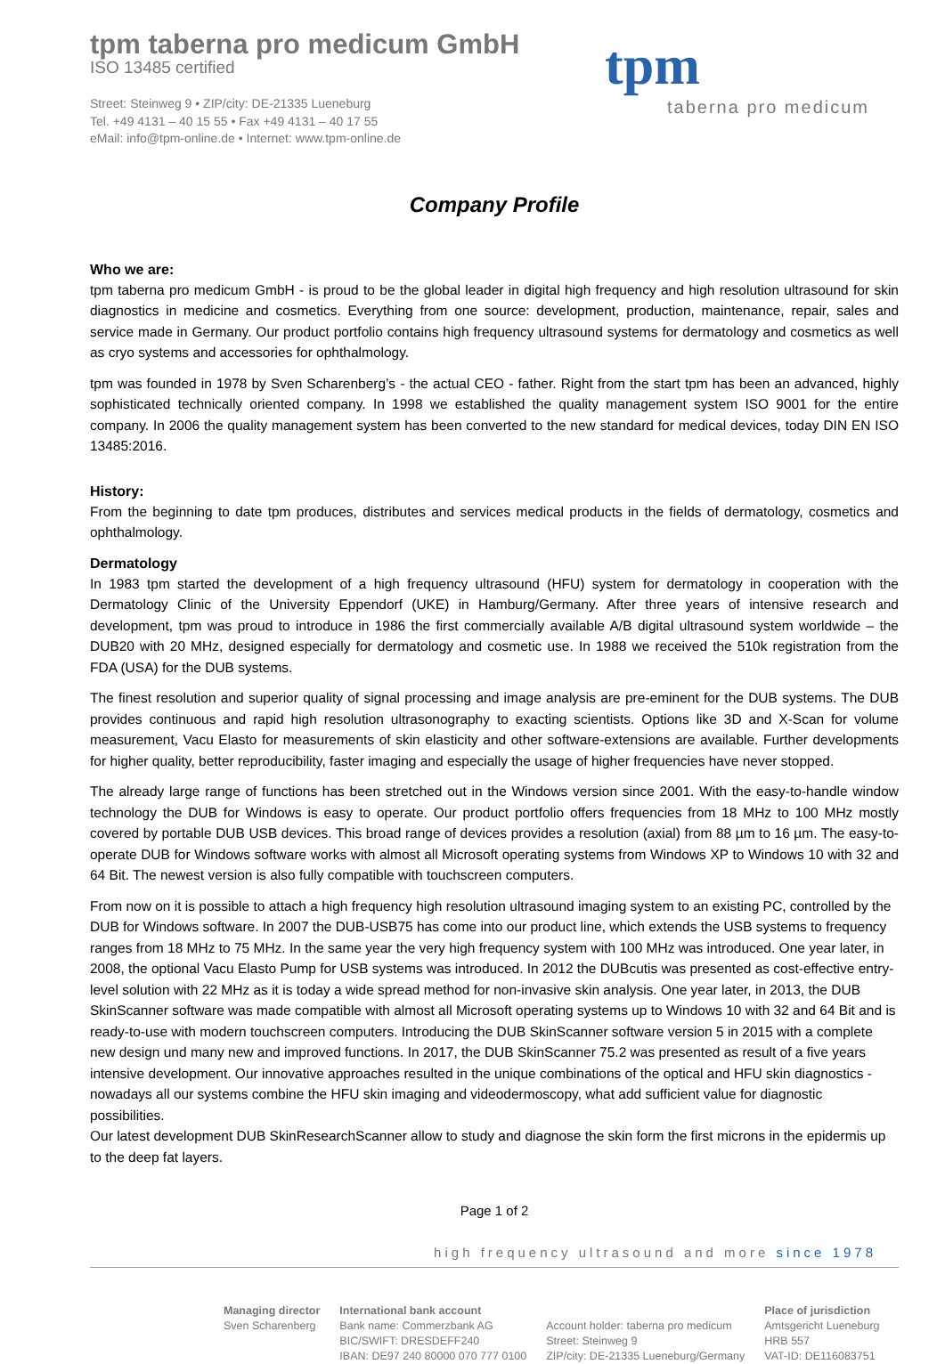tpm taberna pro medicum GmbH
ISO 13485 certified
Street: Steinweg 9 • ZIP/city: DE-21335 Lueneburg
Tel. +49 4131 – 40 15 55 • Fax +49 4131 – 40 17 55
eMail: info@tpm-online.de • Internet: www.tpm-online.de
tpm
taberna pro medicum
Company Profile
Who we are:
tpm taberna pro medicum GmbH - is proud to be the global leader in digital high frequency and high resolution ultrasound for skin diagnostics in medicine and cosmetics. Everything from one source: development, production, maintenance, repair, sales and service made in Germany. Our product portfolio contains high frequency ultrasound systems for dermatology and cosmetics as well as cryo systems and accessories for ophthalmology.
tpm was founded in 1978 by Sven Scharenberg’s - the actual CEO - father. Right from the start tpm has been an advanced, highly sophisticated technically oriented company. In 1998 we established the quality management system ISO 9001 for the entire company. In 2006 the quality management system has been converted to the new standard for medical devices, today DIN EN ISO 13485:2016.
History:
From the beginning to date tpm produces, distributes and services medical products in the fields of dermatology, cosmetics and ophthalmology.
Dermatology
In 1983 tpm started the development of a high frequency ultrasound (HFU) system for dermatology in cooperation with the Dermatology Clinic of the University Eppendorf (UKE) in Hamburg/Germany. After three years of intensive research and development, tpm was proud to introduce in 1986 the first commercially available A/B digital ultrasound system worldwide – the DUB20 with 20 MHz, designed especially for dermatology and cosmetic use. In 1988 we received the 510k registration from the FDA (USA) for the DUB systems.
The finest resolution and superior quality of signal processing and image analysis are pre-eminent for the DUB systems. The DUB provides continuous and rapid high resolution ultrasonography to exacting scientists. Options like 3D and X-Scan for volume measurement, Vacu Elasto for measurements of skin elasticity and other software-extensions are available. Further developments for higher quality, better reproducibility, faster imaging and especially the usage of higher frequencies have never stopped.
The already large range of functions has been stretched out in the Windows version since 2001. With the easy-to-handle window technology the DUB for Windows is easy to operate. Our product portfolio offers frequencies from 18 MHz to 100 MHz mostly covered by portable DUB USB devices. This broad range of devices provides a resolution (axial) from 88 µm to 16 µm. The easy-to-operate DUB for Windows software works with almost all Microsoft operating systems from Windows XP to Windows 10 with 32 and 64 Bit. The newest version is also fully compatible with touchscreen computers.
From now on it is possible to attach a high frequency high resolution ultrasound imaging system to an existing PC, controlled by the DUB for Windows software. In 2007 the DUB-USB75 has come into our product line, which extends the USB systems to frequency ranges from 18 MHz to 75 MHz. In the same year the very high frequency system with 100 MHz was introduced. One year later, in 2008, the optional Vacu Elasto Pump for USB systems was introduced. In 2012 the DUBcutis was presented as cost-effective entry-level solution with 22 MHz as it is today a wide spread method for non-invasive skin analysis. One year later, in 2013, the DUB SkinScanner software was made compatible with almost all Microsoft operating systems up to Windows 10 with 32 and 64 Bit and is ready-to-use with modern touchscreen computers. Introducing the DUB SkinScanner software version 5 in 2015 with a complete new design und many new and improved functions. In 2017, the DUB SkinScanner 75.2 was presented as result of a five years intensive development. Our innovative approaches resulted in the unique combinations of the optical and HFU skin diagnostics - nowadays all our systems combine the HFU skin imaging and videodermoscopy, what add sufficient value for diagnostic possibilities.
Our latest development DUB SkinResearchScanner allow to study and diagnose the skin form the first microns in the epidermis up to the deep fat layers.
Page 1 of 2
high frequency ultrasound and more since 1978
Managing director
Sven Scharenberg
International bank account
Bank name: Commerzbank AG
BIC/SWIFT: DRESDEFF240
IBAN: DE97 240 80000 070 777 0100
Account holder: taberna pro medicum
Street: Steinweg 9
ZIP/city: DE-21335 Lueneburg/Germany
Place of jurisdiction
Amtsgericht Lueneburg
HRB 557
VAT-ID: DE116083751